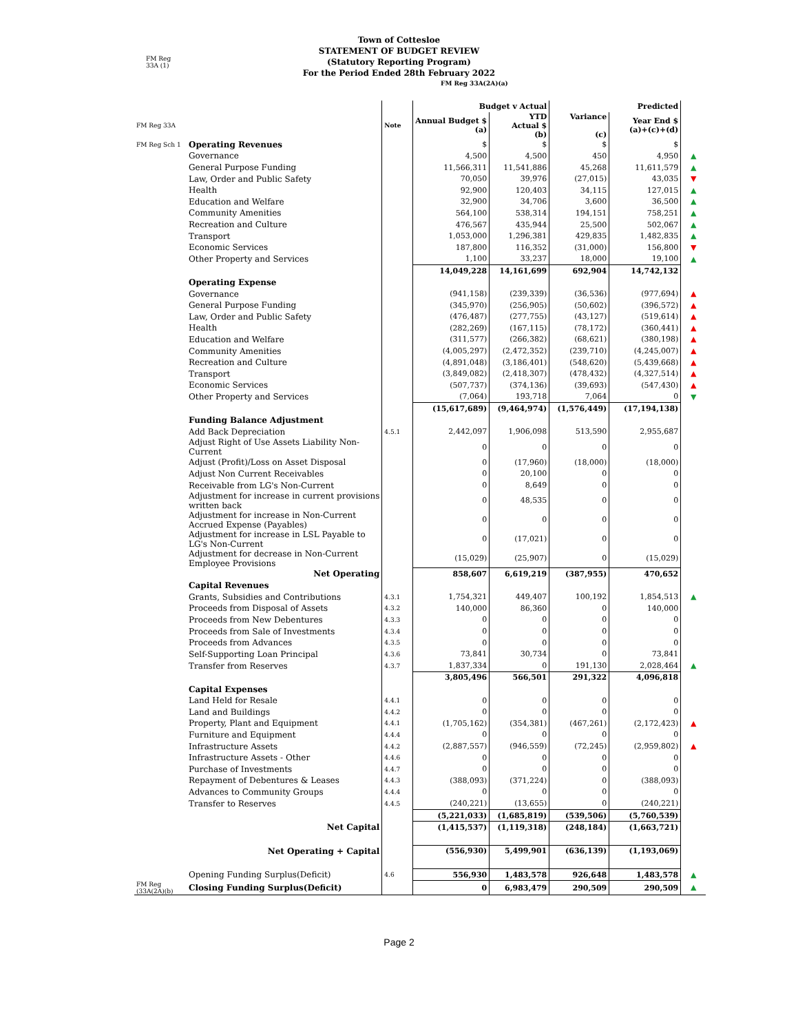Town of Cottesloe
STATEMENT OF BUDGET REVIEW
(Statutory Reporting Program)
For the Period Ended 28th February 2022
FM Reg
33A (1)
FM Reg 33A(2A)(a)
| | | | Budget v Actual | | Predicted | | |
| FM Reg 33A | | Note | Annual Budget $ (a) | YTD Actual $ (b) | Variance (c) | Year End $ (a)+(c)+(d) | |
| FM Reg Sch 1 | Operating Revenues | | $ | $ | $ | $ | |
| | Governance | | 4,500 | 4,500 | 450 | 4,950 | ▲ |
| | General Purpose Funding | | 11,566,311 | 11,541,886 | 45,268 | 11,611,579 | ▲ |
| | Law, Order and Public Safety | | 70,050 | 39,976 | (27,015) | 43,035 | ▼ |
| | Health | | 92,900 | 120,403 | 34,115 | 127,015 | ▲ |
| | Education and Welfare | | 32,900 | 34,706 | 3,600 | 36,500 | ▲ |
| | Community Amenities | | 564,100 | 538,314 | 194,151 | 758,251 | ▲ |
| | Recreation and Culture | | 476,567 | 435,944 | 25,500 | 502,067 | ▲ |
| | Transport | | 1,053,000 | 1,296,381 | 429,835 | 1,482,835 | ▲ |
| | Economic Services | | 187,800 | 116,352 | (31,000) | 156,800 | ▼ |
| | Other Property and Services | | 1,100 | 33,237 | 18,000 | 19,100 | ▲ |
| | | | 14,049,228 | 14,161,699 | 692,904 | 14,742,132 | |
| | Operating Expense | | | | | | |
| | Governance | | (941,158) | (239,339) | (36,536) | (977,694) | ▲ |
| | General Purpose Funding | | (345,970) | (256,905) | (50,602) | (396,572) | ▲ |
| | Law, Order and Public Safety | | (476,487) | (277,755) | (43,127) | (519,614) | ▲ |
| | Health | | (282,269) | (167,115) | (78,172) | (360,441) | ▲ |
| | Education and Welfare | | (311,577) | (266,382) | (68,621) | (380,198) | ▲ |
| | Community Amenities | | (4,005,297) | (2,472,352) | (239,710) | (4,245,007) | ▲ |
| | Recreation and Culture | | (4,891,048) | (3,186,401) | (548,620) | (5,439,668) | ▲ |
| | Transport | | (3,849,082) | (2,418,307) | (478,432) | (4,327,514) | ▲ |
| | Economic Services | | (507,737) | (374,136) | (39,693) | (547,430) | ▲ |
| | Other Property and Services | | (7,064) | 193,718 | 7,064 | 0 | ▼ |
| | | | (15,617,689) | (9,464,974) | (1,576,449) | (17,194,138) | |
| | Funding Balance Adjustment | | | | | | |
| | Add Back Depreciation | 4.5.1 | 2,442,097 | 1,906,098 | 513,590 | 2,955,687 | |
| | Adjust Right of Use Assets Liability Non- Current | | 0 | 0 | 0 | 0 | |
| | Adjust (Profit)/Loss on Asset Disposal | | 0 | (17,960) | (18,000) | (18,000) | |
| | Adjust Non Current Receivables | | 0 | 20,100 | 0 | 0 | |
| | Receivable from LG's Non-Current | | 0 | 8,649 | 0 | 0 | |
| | Adjustment for increase in current provisions written back | | 0 | 48,535 | 0 | 0 | |
| | Adjustment for increase in Non-Current Accrued Expense (Payables) | | 0 | 0 | 0 | 0 | |
| | Adjustment for increase in LSL Payable to LG's Non-Current | | 0 | (17,021) | 0 | 0 | |
| | Adjustment for decrease in Non-Current Employee Provisions | | (15,029) | (25,907) | 0 | (15,029) | |
| | Net Operating | | 858,607 | 6,619,219 | (387,955) | 470,652 | |
| | Capital Revenues | | | | | | |
| | Grants, Subsidies and Contributions | 4.3.1 | 1,754,321 | 449,407 | 100,192 | 1,854,513 | ▲ |
| | Proceeds from Disposal of Assets | 4.3.2 | 140,000 | 86,360 | 0 | 140,000 | |
| | Proceeds from New Debentures | 4.3.3 | 0 | 0 | 0 | 0 | |
| | Proceeds from Sale of Investments | 4.3.4 | 0 | 0 | 0 | 0 | |
| | Proceeds from Advances | 4.3.5 | 0 | 0 | 0 | 0 | |
| | Self-Supporting Loan Principal | 4.3.6 | 73,841 | 30,734 | 0 | 73,841 | |
| | Transfer from Reserves | 4.3.7 | 1,837,334 | 0 | 191,130 | 2,028,464 | ▲ |
| | | | 3,805,496 | 566,501 | 291,322 | 4,096,818 | |
| | Capital Expenses | | | | | | |
| | Land Held for Resale | 4.4.1 | 0 | 0 | 0 | 0 | |
| | Land and Buildings | 4.4.2 | 0 | 0 | 0 | 0 | |
| | Property, Plant and Equipment | 4.4.1 | (1,705,162) | (354,381) | (467,261) | (2,172,423) | ▲ |
| | Furniture and Equipment | 4.4.4 | 0 | 0 | 0 | 0 | |
| | Infrastructure Assets | 4.4.2 | (2,887,557) | (946,559) | (72,245) | (2,959,802) | ▲ |
| | Infrastructure Assets - Other | 4.4.6 | 0 | 0 | 0 | 0 | |
| | Purchase of Investments | 4.4.7 | 0 | 0 | 0 | 0 | |
| | Repayment of Debentures & Leases | 4.4.3 | (388,093) | (371,224) | 0 | (388,093) | |
| | Advances to Community Groups | 4.4.4 | 0 | 0 | 0 | 0 | |
| | Transfer to Reserves | 4.4.5 | (240,221) | (13,655) | 0 | (240,221) | |
| | | | (5,221,033) | (1,685,819) | (539,506) | (5,760,539) | |
| | Net Capital | | (1,415,537) | (1,119,318) | (248,184) | (1,663,721) | |
| | Net Operating + Capital | | (556,930) | 5,499,901 | (636,139) | (1,193,069) | |
| | Opening Funding Surplus(Deficit) | 4.6 | 556,930 | 1,483,578 | 926,648 | 1,483,578 | ▲ |
| FM Reg (33A(2A)(b) | Closing Funding Surplus(Deficit) | | 0 | 6,983,479 | 290,509 | 290,509 | ▲ |
Page 2